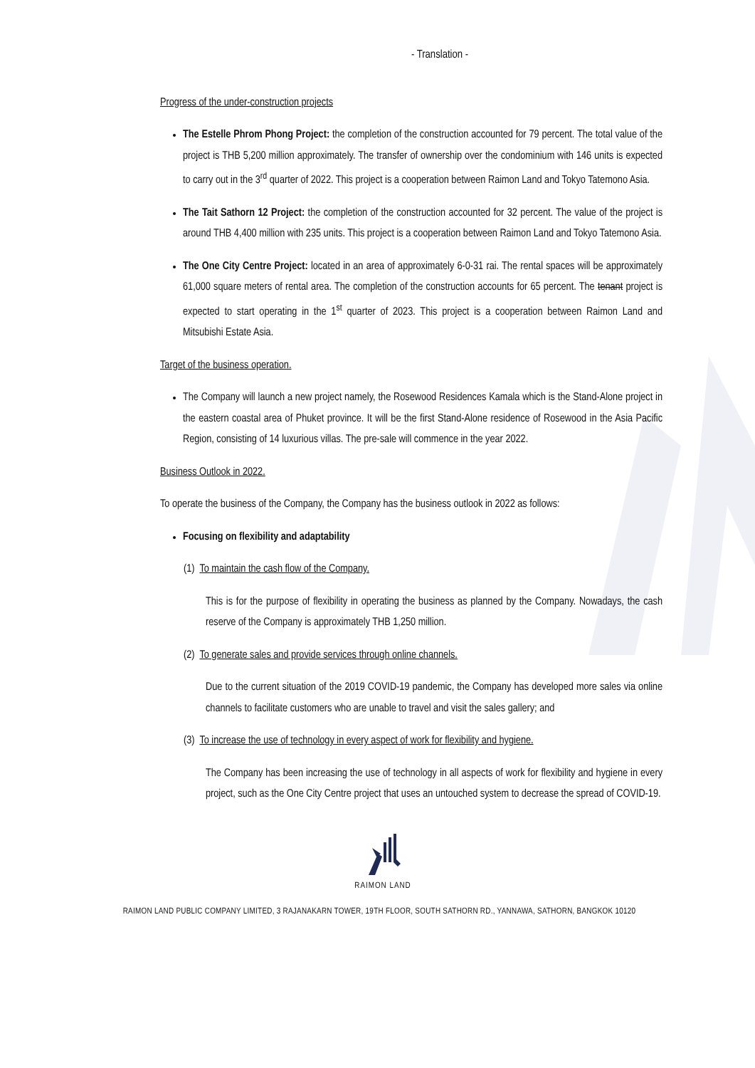- Translation -
Progress of the under-construction projects
The Estelle Phrom Phong Project: the completion of the construction accounted for 79 percent. The total value of the project is THB 5,200 million approximately. The transfer of ownership over the condominium with 146 units is expected to carry out in the 3<sup>rd</sup> quarter of 2022. This project is a cooperation between Raimon Land and Tokyo Tatemono Asia.
The Tait Sathorn 12 Project: the completion of the construction accounted for 32 percent. The value of the project is around THB 4,400 million with 235 units. This project is a cooperation between Raimon Land and Tokyo Tatemono Asia.
The One City Centre Project: located in an area of approximately 6-0-31 rai. The rental spaces will be approximately 61,000 square meters of rental area. The completion of the construction accounts for 65 percent. The tenant project is expected to start operating in the 1<sup>st</sup> quarter of 2023. This project is a cooperation between Raimon Land and Mitsubishi Estate Asia.
Target of the business operation.
The Company will launch a new project namely, the Rosewood Residences Kamala which is the Stand-Alone project in the eastern coastal area of Phuket province. It will be the first Stand-Alone residence of Rosewood in the Asia Pacific Region, consisting of 14 luxurious villas. The pre-sale will commence in the year 2022.
Business Outlook in 2022.
To operate the business of the Company, the Company has the business outlook in 2022 as follows:
Focusing on flexibility and adaptability
(1) To maintain the cash flow of the Company.
This is for the purpose of flexibility in operating the business as planned by the Company. Nowadays, the cash reserve of the Company is approximately THB 1,250 million.
(2) To generate sales and provide services through online channels.
Due to the current situation of the 2019 COVID-19 pandemic, the Company has developed more sales via online channels to facilitate customers who are unable to travel and visit the sales gallery; and
(3) To increase the use of technology in every aspect of work for flexibility and hygiene.
The Company has been increasing the use of technology in all aspects of work for flexibility and hygiene in every project, such as the One City Centre project that uses an untouched system to decrease the spread of COVID-19.
RAIMON LAND
RAIMON LAND PUBLIC COMPANY LIMITED, 3 RAJANAKARN TOWER, 19TH FLOOR, SOUTH SATHORN RD., YANNAWA, SATHORN, BANGKOK 10120